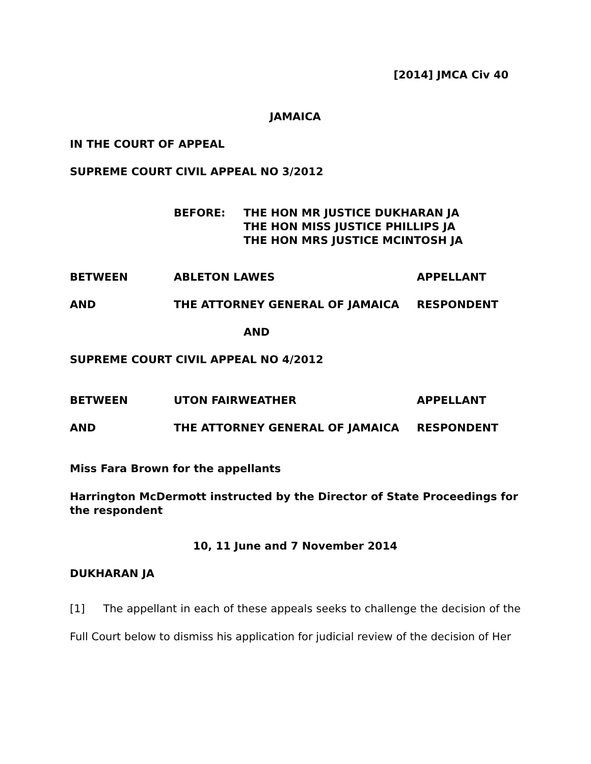[2014] JMCA Civ 40
JAMAICA
IN THE COURT OF APPEAL
SUPREME COURT CIVIL APPEAL NO 3/2012
BEFORE: THE HON MR JUSTICE DUKHARAN JA
THE HON MISS JUSTICE PHILLIPS JA
THE HON MRS JUSTICE MCINTOSH JA
BETWEEN ABLETON LAWES APPELLANT
AND THE ATTORNEY GENERAL OF JAMAICA RESPONDENT
AND
SUPREME COURT CIVIL APPEAL NO 4/2012
BETWEEN UTON FAIRWEATHER APPELLANT
AND THE ATTORNEY GENERAL OF JAMAICA RESPONDENT
Miss Fara Brown for the appellants
Harrington McDermott instructed by the Director of State Proceedings for the respondent
10, 11 June and 7 November 2014
DUKHARAN JA
[1] The appellant in each of these appeals seeks to challenge the decision of the Full Court below to dismiss his application for judicial review of the decision of Her